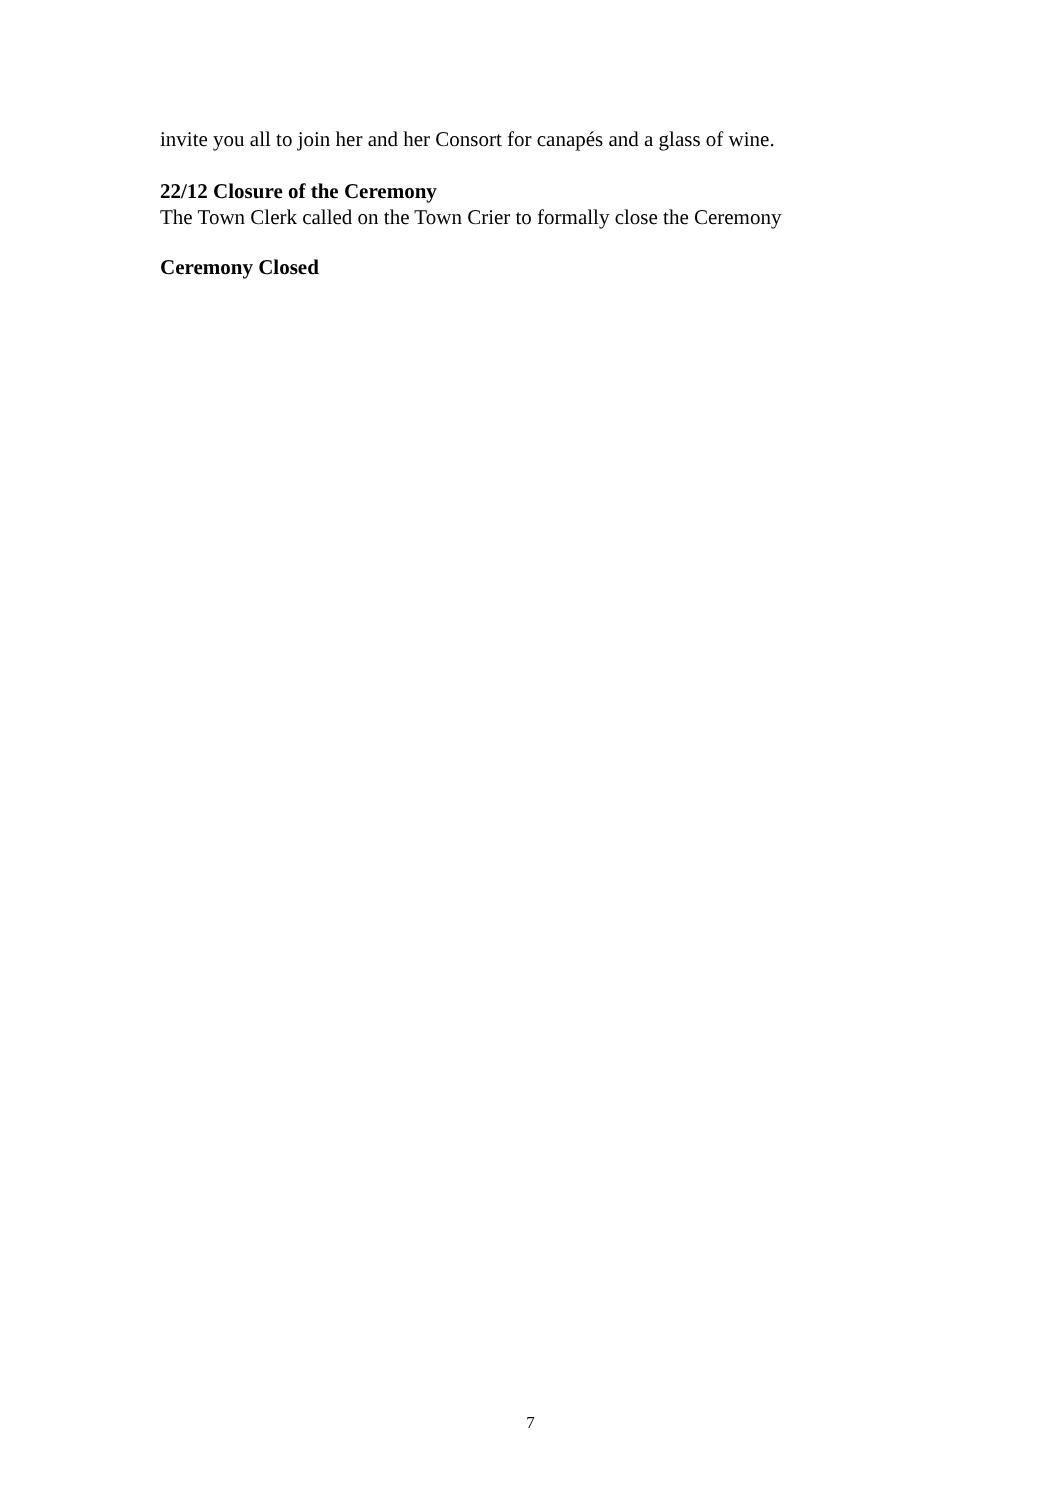invite you all to join her and her Consort for canapés and a glass of wine.
22/12 Closure of the Ceremony
The Town Clerk called on the Town Crier to formally close the Ceremony
Ceremony Closed
7